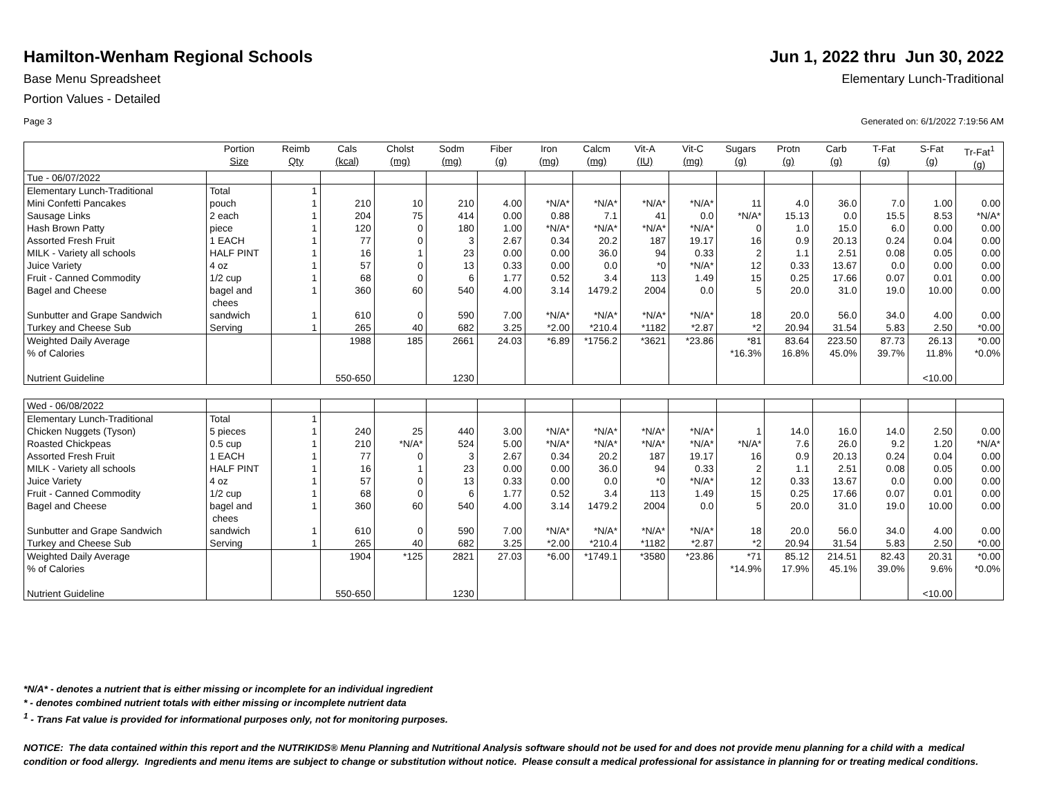Hamilton-Wenham Regional Schools
Jun 1, 2022 thru Jun 30, 2022
Base Menu Spreadsheet Elementary Lunch-Traditional
Portion Values - Detailed
Page 3 Generated on: 6/1/2022 7:19:56 AM
| | Portion Size | Reimb Qty | Cals (kcal) | Cholst (mg) | Sodm (mg) | Fiber (g) | Iron (mg) | Calcm (mg) | Vit-A (IU) | Vit-C (mg) | Sugars (g) | Protn (g) | Carb (g) | T-Fat (g) | S-Fat (g) | Tr-Fat<sup>1</sup> (g) |
| --- | --- | --- | --- | --- | --- | --- | --- | --- | --- | --- | --- | --- | --- | --- | --- | --- |
| Tue - 06/07/2022 | | | | | | | | | | | | | | | | |
| Elementary Lunch-Traditional | Total | 1 | | | | | | | | | | | | | | |
| Mini Confetti Pancakes | pouch | 1 | 210 | 10 | 210 | 4.00 | *N/A* | *N/A* | *N/A* | *N/A* | 11 | 4.0 | 36.0 | 7.0 | 1.00 | 0.00 |
| Sausage Links | 2 each | 1 | 204 | 75 | 414 | 0.00 | 0.88 | 7.1 | 41 | 0.0 | *N/A* | 15.13 | 0.0 | 15.5 | 8.53 | *N/A* |
| Hash Brown Patty | piece | 1 | 120 | 0 | 180 | 1.00 | *N/A* | *N/A* | *N/A* | *N/A* | 0 | 1.0 | 15.0 | 6.0 | 0.00 | 0.00 |
| Assorted Fresh Fruit | 1 EACH | 1 | 77 | 0 | 3 | 2.67 | 0.34 | 20.2 | 187 | 19.17 | 16 | 0.9 | 20.13 | 0.24 | 0.04 | 0.00 |
| MILK - Variety all schools | HALF PINT | 1 | 16 | 1 | 23 | 0.00 | 0.00 | 36.0 | 94 | 0.33 | 2 | 1.1 | 2.51 | 0.08 | 0.05 | 0.00 |
| Juice Variety | 4 oz | 1 | 57 | 0 | 13 | 0.33 | 0.00 | 0.0 | *0 | *N/A* | 12 | 0.33 | 13.67 | 0.0 | 0.00 | 0.00 |
| Fruit - Canned Commodity | 1/2 cup | 1 | 68 | 0 | 6 | 1.77 | 0.52 | 3.4 | 113 | 1.49 | 15 | 0.25 | 17.66 | 0.07 | 0.01 | 0.00 |
| Bagel and Cheese | bagel and chees | 1 | 360 | 60 | 540 | 4.00 | 3.14 | 1479.2 | 2004 | 0.0 | 5 | 20.0 | 31.0 | 19.0 | 10.00 | 0.00 |
| Sunbutter and Grape Sandwich | sandwich | 1 | 610 | 0 | 590 | 7.00 | *N/A* | *N/A* | *N/A* | *N/A* | 18 | 20.0 | 56.0 | 34.0 | 4.00 | 0.00 |
| Turkey and Cheese Sub | Serving | 1 | 265 | 40 | 682 | 3.25 | *2.00 | *210.4 | *1182 | *2.87 | *2 | 20.94 | 31.54 | 5.83 | 2.50 | *0.00 |
| Weighted Daily Average % of Calories Nutrient Guideline | | | 1988 550-650 | 185 | 2661 1230 | 24.03 | *6.89 | *1756.2 | *3621 | *23.86 | *81 *16.3% | 83.64 16.8% | 223.50 45.0% | 87.73 39.7% | 26.13 11.8% <10.00 | *0.00 *0.0% |
| Wed - 06/08/2022 | | | | | | | | | | | | | | | | |
| Elementary Lunch-Traditional | Total | 1 | | | | | | | | | | | | | | |
| Chicken Nuggets (Tyson) | 5 pieces | 1 | 240 | 25 | 440 | 3.00 | *N/A* | *N/A* | *N/A* | *N/A* | 1 | 14.0 | 16.0 | 14.0 | 2.50 | 0.00 |
| Roasted Chickpeas | 0.5 cup | 1 | 210 | *N/A* | 524 | 5.00 | *N/A* | *N/A* | *N/A* | *N/A* | *N/A* | 7.6 | 26.0 | 9.2 | 1.20 | *N/A* |
| Assorted Fresh Fruit | 1 EACH | 1 | 77 | 0 | 3 | 2.67 | 0.34 | 20.2 | 187 | 19.17 | 16 | 0.9 | 20.13 | 0.24 | 0.04 | 0.00 |
| MILK - Variety all schools | HALF PINT | 1 | 16 | 1 | 23 | 0.00 | 0.00 | 36.0 | 94 | 0.33 | 2 | 1.1 | 2.51 | 0.08 | 0.05 | 0.00 |
| Juice Variety | 4 oz | 1 | 57 | 0 | 13 | 0.33 | 0.00 | 0.0 | *0 | *N/A* | 12 | 0.33 | 13.67 | 0.0 | 0.00 | 0.00 |
| Fruit - Canned Commodity | 1/2 cup | 1 | 68 | 0 | 6 | 1.77 | 0.52 | 3.4 | 113 | 1.49 | 15 | 0.25 | 17.66 | 0.07 | 0.01 | 0.00 |
| Bagel and Cheese | bagel and chees | 1 | 360 | 60 | 540 | 4.00 | 3.14 | 1479.2 | 2004 | 0.0 | 5 | 20.0 | 31.0 | 19.0 | 10.00 | 0.00 |
| Sunbutter and Grape Sandwich | sandwich | 1 | 610 | 0 | 590 | 7.00 | *N/A* | *N/A* | *N/A* | *N/A* | 18 | 20.0 | 56.0 | 34.0 | 4.00 | 0.00 |
| Turkey and Cheese Sub | Serving | 1 | 265 | 40 | 682 | 3.25 | *2.00 | *210.4 | *1182 | *2.87 | *2 | 20.94 | 31.54 | 5.83 | 2.50 | *0.00 |
| Weighted Daily Average % of Calories Nutrient Guideline | | | 1904 550-650 | *125 | 2821 1230 | 27.03 | *6.00 | *1749.1 | *3580 | *23.86 | *71 *14.9% | 85.12 17.9% | 214.51 45.1% | 82.43 39.0% | 20.31 9.6% <10.00 | *0.00 *0.0% |
*N/A* - denotes a nutrient that is either missing or incomplete for an individual ingredient
* - denotes combined nutrient totals with either missing or incomplete nutrient data
<sup>1</sup> - Trans Fat value is provided for informational purposes only, not for monitoring purposes.
NOTICE: The data contained within this report and the NUTRIKIDS® Menu Planning and Nutritional Analysis software should not be used for and does not provide menu planning for a child with a medical condition or food allergy. Ingredients and menu items are subject to change or substitution without notice. Please consult a medical professional for assistance in planning for or treating medical conditions.